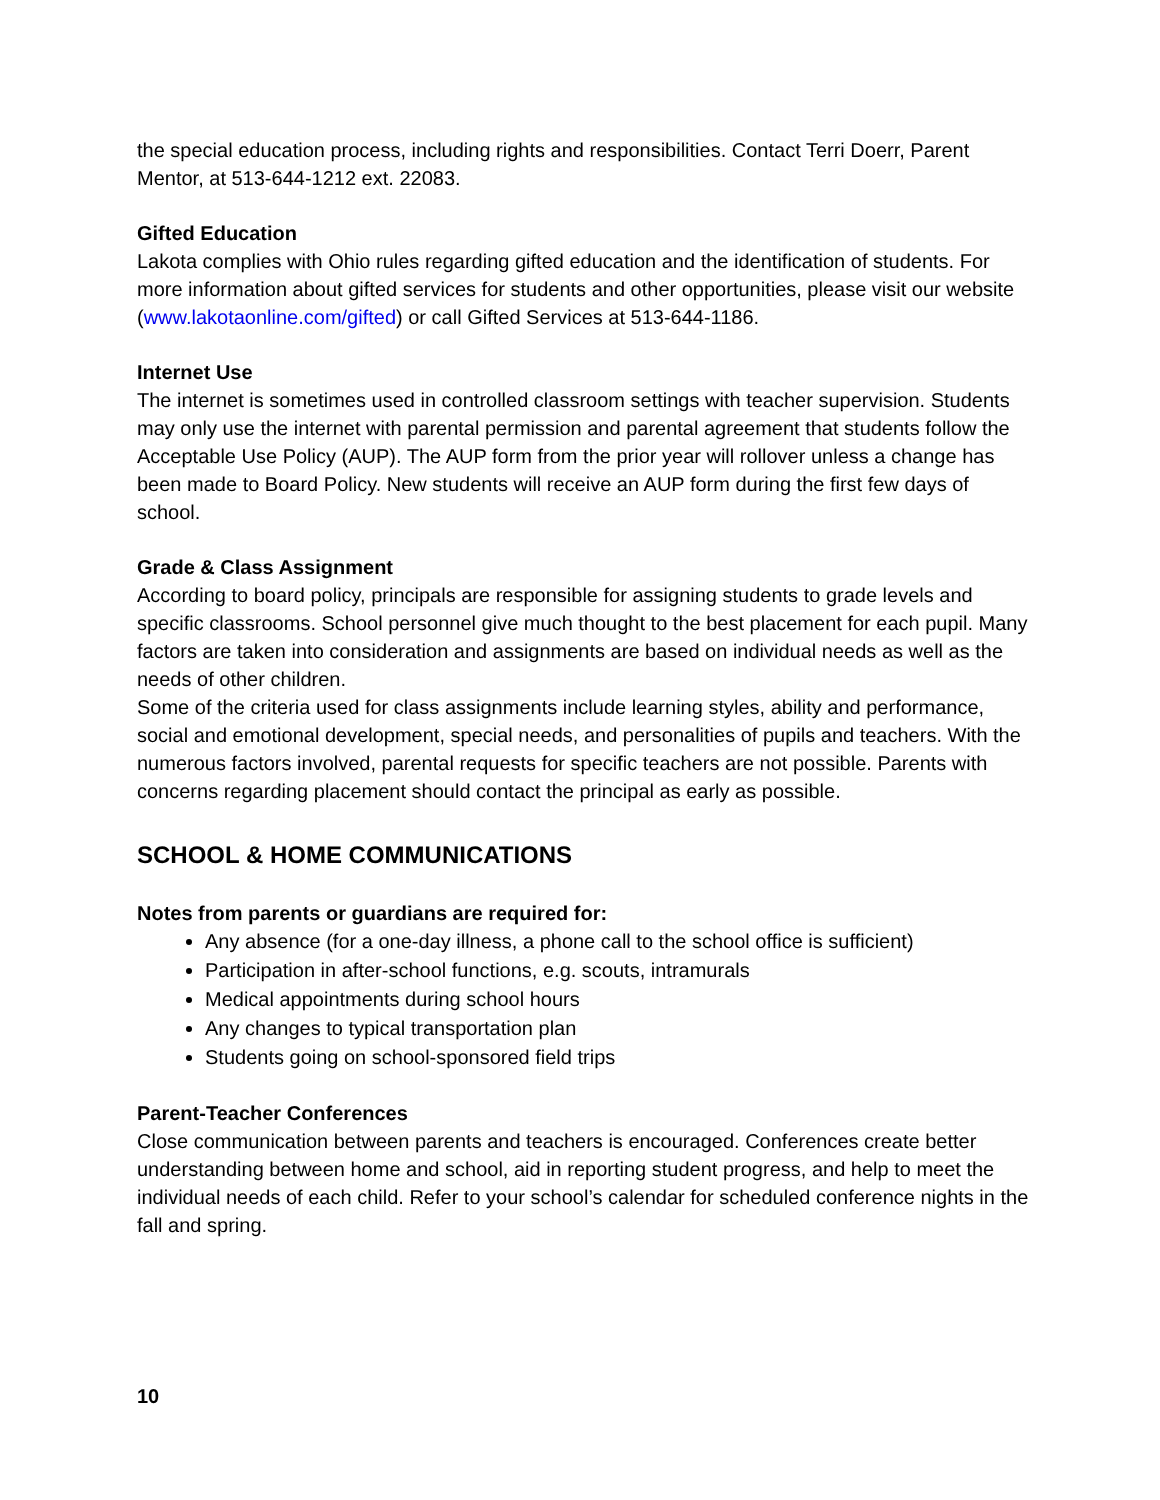the special education process, including rights and responsibilities. Contact Terri Doerr, Parent Mentor, at 513-644-1212 ext. 22083.
Gifted Education
Lakota complies with Ohio rules regarding gifted education and the identification of students. For more information about gifted services for students and other opportunities, please visit our website (www.lakotaonline.com/gifted) or call Gifted Services at 513-644-1186.
Internet Use
The internet is sometimes used in controlled classroom settings with teacher supervision. Students may only use the internet with parental permission and parental agreement that students follow the Acceptable Use Policy (AUP). The AUP form from the prior year will rollover unless a change has been made to Board Policy. New students will receive an AUP form during the first few days of school.
Grade & Class Assignment
According to board policy, principals are responsible for assigning students to grade levels and specific classrooms. School personnel give much thought to the best placement for each pupil. Many factors are taken into consideration and assignments are based on individual needs as well as the needs of other children.
Some of the criteria used for class assignments include learning styles, ability and performance, social and emotional development, special needs, and personalities of pupils and teachers. With the numerous factors involved, parental requests for specific teachers are not possible. Parents with concerns regarding placement should contact the principal as early as possible.
SCHOOL & HOME COMMUNICATIONS
Notes from parents or guardians are required for:
Any absence (for a one-day illness, a phone call to the school office is sufficient)
Participation in after-school functions, e.g. scouts, intramurals
Medical appointments during school hours
Any changes to typical transportation plan
Students going on school-sponsored field trips
Parent-Teacher Conferences
Close communication between parents and teachers is encouraged. Conferences create better understanding between home and school, aid in reporting student progress, and help to meet the individual needs of each child. Refer to your school’s calendar for scheduled conference nights in the fall and spring.
10